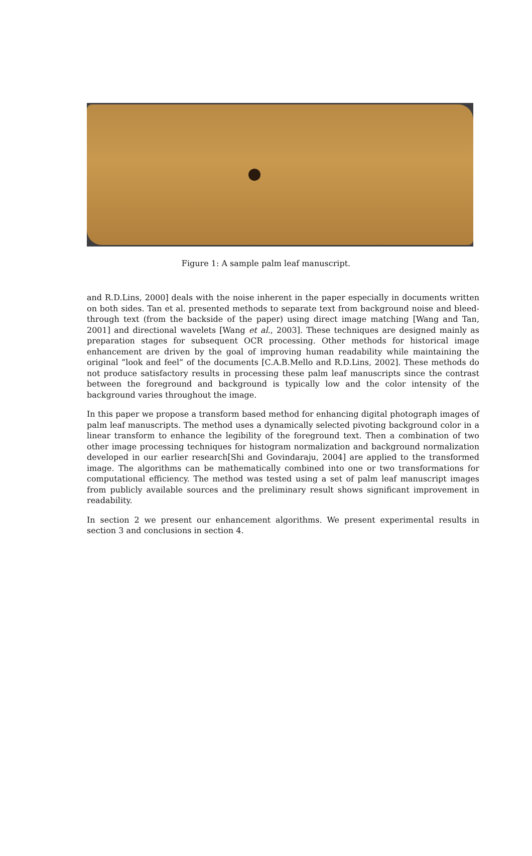Figure 1: A sample palm leaf manuscript.
and R.D.Lins, 2000] deals with the noise inherent in the paper especially in documents written on both sides. Tan et al. presented methods to separate text from background noise and bleed-through text (from the backside of the paper) using direct image matching [Wang and Tan, 2001] and directional wavelets [Wang et al., 2003]. These techniques are designed mainly as preparation stages for subsequent OCR processing. Other methods for historical image enhancement are driven by the goal of improving human readability while maintaining the original ”look and feel” of the documents [C.A.B.Mello and R.D.Lins, 2002]. These methods do not produce satisfactory results in processing these palm leaf manuscripts since the contrast between the foreground and background is typically low and the color intensity of the background varies throughout the image.
In this paper we propose a transform based method for enhancing digital photograph images of palm leaf manuscripts. The method uses a dynamically selected pivoting background color in a linear transform to enhance the legibility of the foreground text. Then a combination of two other image processing techniques for histogram normalization and background normalization developed in our earlier research[Shi and Govindaraju, 2004] are applied to the transformed image. The algorithms can be mathematically combined into one or two transformations for computational efficiency. The method was tested using a set of palm leaf manuscript images from publicly available sources and the preliminary result shows significant improvement in readability.
In section 2 we present our enhancement algorithms. We present experimental results in section 3 and conclusions in section 4.